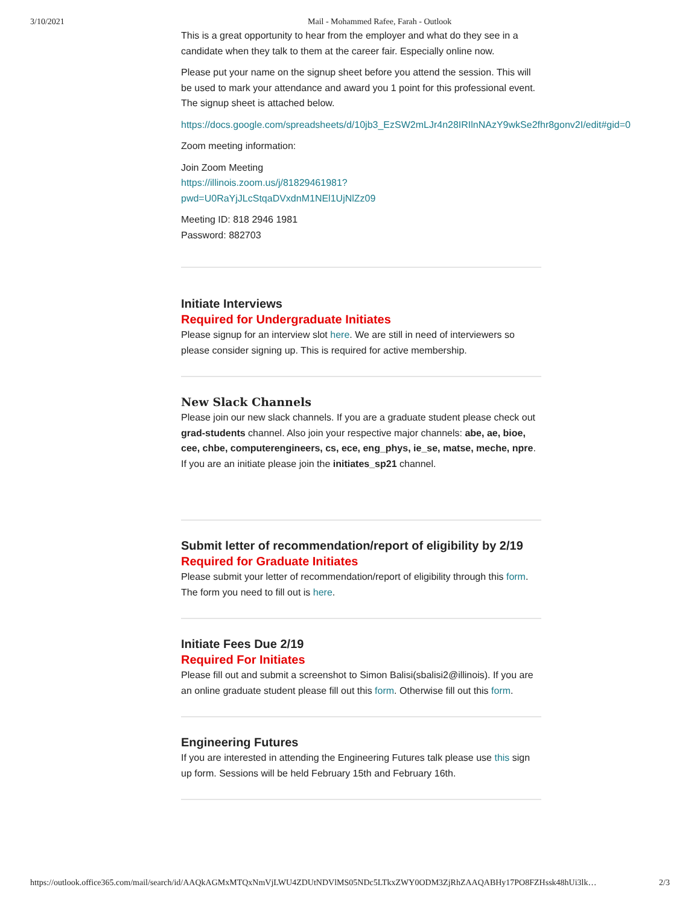3/10/2021 Mail - Mohammed Rafee, Farah - Outlook
This is a great opportunity to hear from the employer and what do they see in a candidate when they talk to them at the career fair. Especially online now.
Please put your name on the signup sheet before you attend the session. This will be used to mark your attendance and award you 1 point for this professional event. The signup sheet is attached below.
https://docs.google.com/spreadsheets/d/10jb3_EzSW2mLJr4n28IRIlnNAzY9wkSe2fhr8gonv2I/edit#gid=0
Zoom meeting information:
Join Zoom Meeting
https://illinois.zoom.us/j/81829461981?pwd=U0RaYjJLcStqaDVxdnM1NEl1UjNlZz09
Meeting ID: 818 2946 1981
Password: 882703
Initiate Interviews
Required for Undergraduate Initiates
Please signup for an interview slot here. We are still in need of interviewers so please consider signing up. This is required for active membership.
New Slack Channels
Please join our new slack channels. If you are a graduate student please check out grad-students channel. Also join your respective major channels: abe, ae, bioe, cee, chbe, computerengineers, cs, ece, eng_phys, ie_se, matse, meche, npre. If you are an initiate please join the initiates_sp21 channel.
Submit letter of recommendation/report of eligibility by 2/19
Required for Graduate Initiates
Please submit your letter of recommendation/report of eligibility through this form. The form you need to fill out is here.
Initiate Fees Due 2/19
Required For Initiates
Please fill out and submit a screenshot to Simon Balisi(sbalisi2@illinois). If you are an online graduate student please fill out this form. Otherwise fill out this form.
Engineering Futures
If you are interested in attending the Engineering Futures talk please use this sign up form. Sessions will be held February 15th and February 16th.
https://outlook.office365.com/mail/search/id/AAQkAGMxMTQxNmVjLWU4ZDUtNDVlMS05NDc5LTkxZWY0ODM3ZjRhZAAQABHy17PO8FZHssk48hUi3lk… 2/3